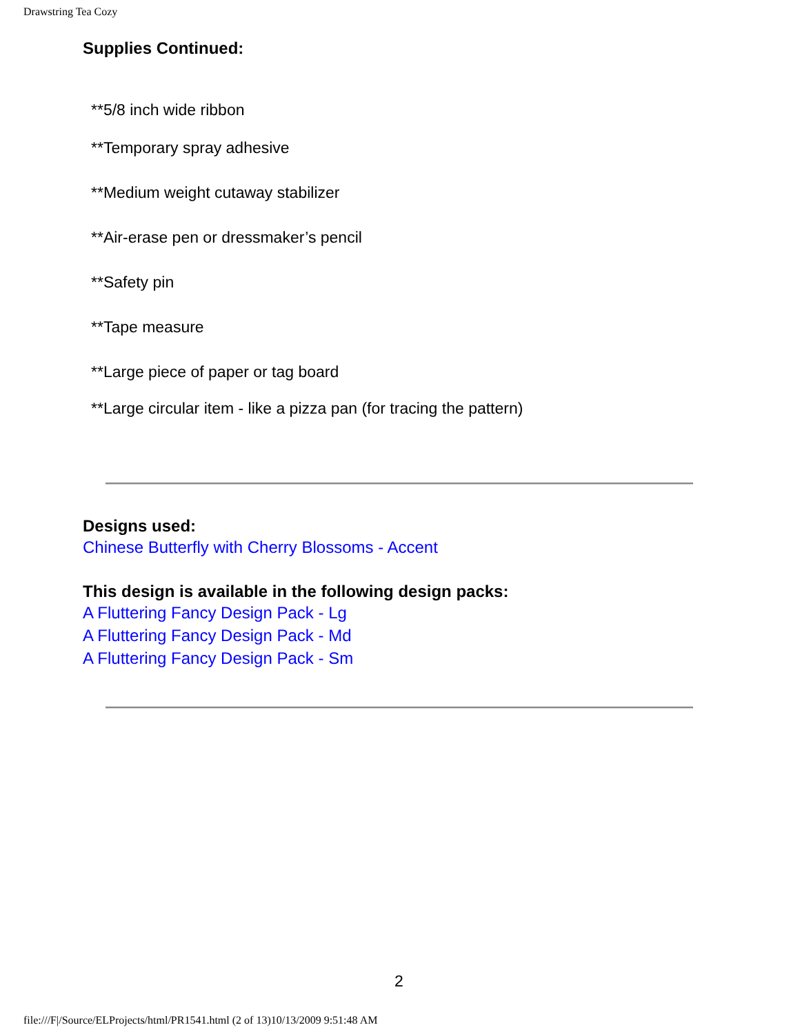Drawstring Tea Cozy
Supplies Continued:
**5/8 inch wide ribbon
**Temporary spray adhesive
**Medium weight cutaway stabilizer
**Air-erase pen or dressmaker’s pencil
**Safety pin
**Tape measure
**Large piece of paper or tag board
**Large circular item - like a pizza pan (for tracing the pattern)
Designs used:
Chinese Butterfly with Cherry Blossoms - Accent
This design is available in the following design packs:
A Fluttering Fancy Design Pack - Lg
A Fluttering Fancy Design Pack - Md
A Fluttering Fancy Design Pack - Sm
2
file:///F|/Source/ELProjects/html/PR1541.html (2 of 13)10/13/2009 9:51:48 AM